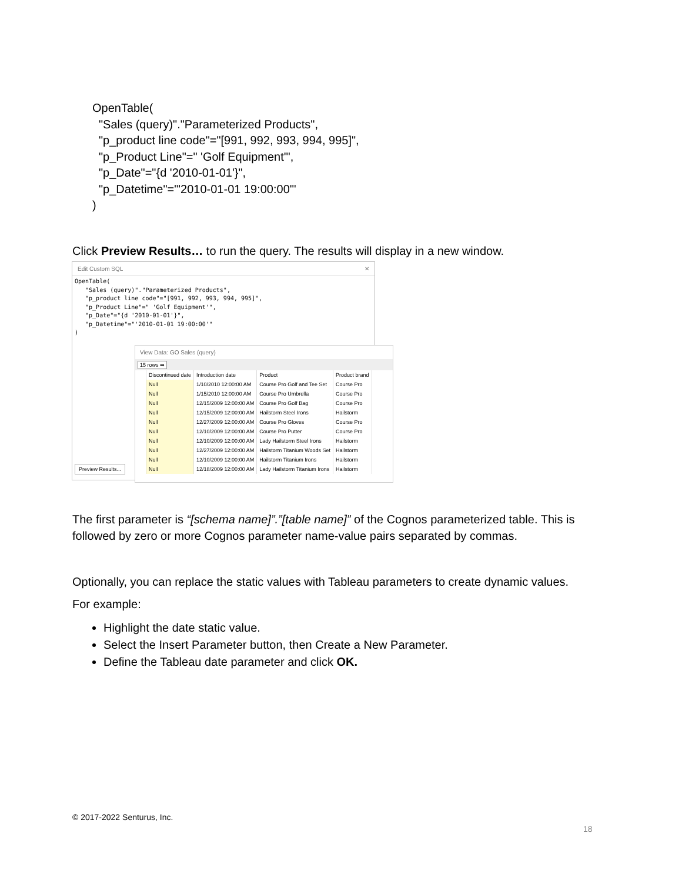OpenTable(
"Sales (query)"."Parameterized Products",
"p_product line code"="[991, 992, 993, 994, 995]",
"p_Product Line"=" 'Golf Equipment'",
"p_Date"="{d '2010-01-01'}",
"p_Datetime"="'2010-01-01 19:00:00'"
)
Click Preview Results… to run the query. The results will display in a new window.
Edit Custom SQL ✕
OpenTable( "Sales (query)"."Parameterized Products", "p_product line code"="[991, 992, 993, 994, 995]", "p_Product Line"=" 'Golf Equipment'", "p_Date"="{d '2010-01-01'}", "p_Datetime"="'2010-01-01 19:00:00'" )
Preview Results...
View Data: GO Sales (query)
15 rows ➡
| | Discontinued date | Introduction date | Product | Product brand |
| --- | --- | --- | --- | --- |
| | Null | 1/10/2010 12:00:00 AM | Course Pro Golf and Tee Set | Course Pro |
| | Null | 1/15/2010 12:00:00 AM | Course Pro Umbrella | Course Pro |
| | Null | 12/15/2009 12:00:00 AM | Course Pro Golf Bag | Course Pro |
| | Null | 12/15/2009 12:00:00 AM | Hailstorm Steel Irons | Hailstorm |
| | Null | 12/27/2009 12:00:00 AM | Course Pro Gloves | Course Pro |
| | Null | 12/10/2009 12:00:00 AM | Course Pro Putter | Course Pro |
| | Null | 12/10/2009 12:00:00 AM | Lady Hailstorm Steel Irons | Hailstorm |
| | Null | 12/27/2009 12:00:00 AM | Hailstorm Titanium Woods Set | Hailstorm |
| | Null | 12/10/2009 12:00:00 AM | Hailstorm Titanium Irons | Hailstorm |
| | Null | 12/18/2009 12:00:00 AM | Lady Hailstorm Titanium Irons | Hailstorm |
The first parameter is “[schema name]”.”[table name]” of the Cognos parameterized table. This is followed by zero or more Cognos parameter name-value pairs separated by commas.
Optionally, you can replace the static values with Tableau parameters to create dynamic values.
For example:
Highlight the date static value.
Select the Insert Parameter button, then Create a New Parameter.
Define the Tableau date parameter and click OK.
© 2017-2022 Senturus, Inc.
18